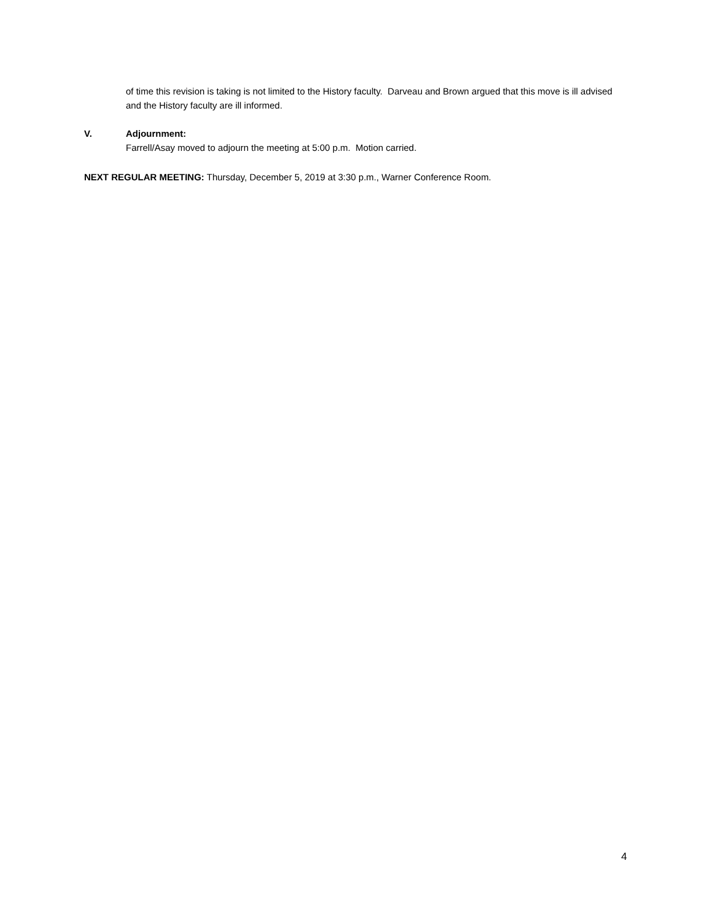of time this revision is taking is not limited to the History faculty. Darveau and Brown argued that this move is ill advised and the History faculty are ill informed.
V. Adjournment:
Farrell/Asay moved to adjourn the meeting at 5:00 p.m. Motion carried.
NEXT REGULAR MEETING: Thursday, December 5, 2019 at 3:30 p.m., Warner Conference Room.
4